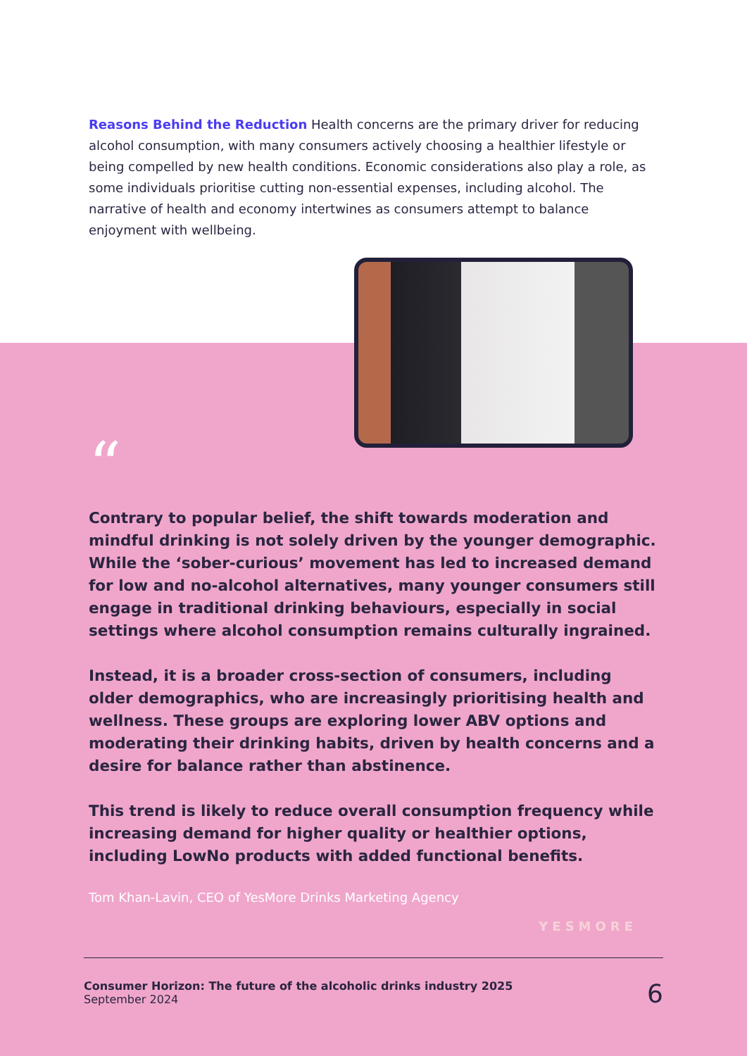Reasons Behind the Reduction Health concerns are the primary driver for reducing alcohol consumption, with many consumers actively choosing a healthier lifestyle or being compelled by new health conditions. Economic considerations also play a role, as some individuals prioritise cutting non-essential expenses, including alcohol. The narrative of health and economy intertwines as consumers attempt to balance enjoyment with wellbeing.
“
Contrary to popular belief, the shift towards moderation and mindful drinking is not solely driven by the younger demographic. While the ‘sober-curious’ movement has led to increased demand for low and no-alcohol alternatives, many younger consumers still engage in traditional drinking behaviours, especially in social settings where alcohol consumption remains culturally ingrained.
Instead, it is a broader cross-section of consumers, including older demographics, who are increasingly prioritising health and wellness. These groups are exploring lower ABV options and moderating their drinking habits, driven by health concerns and a desire for balance rather than abstinence.
This trend is likely to reduce overall consumption frequency while increasing demand for higher quality or healthier options, including LowNo products with added functional benefits.
Tom Khan-Lavin, CEO of YesMore Drinks Marketing Agency
YESMORE
Consumer Horizon: The future of the alcoholic drinks industry 2025
September 2024
6